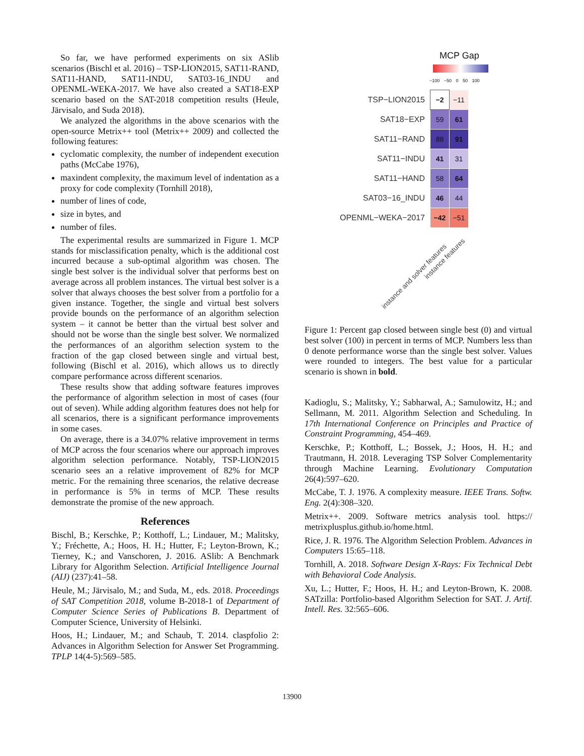So far, we have performed experiments on six ASlib scenarios (Bischl et al. 2016) – TSP-LION2015, SAT11-RAND, SAT11-HAND, SAT11-INDU, SAT03-16_INDU and OPENML-WEKA-2017. We have also created a SAT18-EXP scenario based on the SAT-2018 competition results (Heule, Järvisalo, and Suda 2018).
We analyzed the algorithms in the above scenarios with the open-source Metrix++ tool (Metrix++ 2009) and collected the following features:
cyclomatic complexity, the number of independent execution paths (McCabe 1976),
maxindent complexity, the maximum level of indentation as a proxy for code complexity (Tornhill 2018),
number of lines of code,
size in bytes, and
number of files.
The experimental results are summarized in Figure 1. MCP stands for misclassification penalty, which is the additional cost incurred because a sub-optimal algorithm was chosen. The single best solver is the individual solver that performs best on average across all problem instances. The virtual best solver is a solver that always chooses the best solver from a portfolio for a given instance. Together, the single and virtual best solvers provide bounds on the performance of an algorithm selection system – it cannot be better than the virtual best solver and should not be worse than the single best solver. We normalized the performances of an algorithm selection system to the fraction of the gap closed between single and virtual best, following (Bischl et al. 2016), which allows us to directly compare performance across different scenarios.
These results show that adding software features improves the performance of algorithm selection in most of cases (four out of seven). While adding algorithm features does not help for all scenarios, there is a significant performance improvements in some cases.
On average, there is a 34.07% relative improvement in terms of MCP across the four scenarios where our approach improves algorithm selection performance. Notably, TSP-LION2015 scenario sees an a relative improvement of 82% for MCP metric. For the remaining three scenarios, the relative decrease in performance is 5% in terms of MCP. These results demonstrate the promise of the new approach.
References
Bischl, B.; Kerschke, P.; Kotthoff, L.; Lindauer, M.; Malitsky, Y.; Fréchette, A.; Hoos, H. H.; Hutter, F.; Leyton-Brown, K.; Tierney, K.; and Vanschoren, J. 2016. ASlib: A Benchmark Library for Algorithm Selection. Artificial Intelligence Journal (AIJ) (237):41–58.
Heule, M.; Järvisalo, M.; and Suda, M., eds. 2018. Proceedings of SAT Competition 2018, volume B-2018-1 of Department of Computer Science Series of Publications B. Department of Computer Science, University of Helsinki.
Hoos, H.; Lindauer, M.; and Schaub, T. 2014. claspfolio 2: Advances in Algorithm Selection for Answer Set Programming. TPLP 14(4-5):569–585.
MCP Gap
−100 −50 0 50 100
| TSP−LION2015 | −2 | −11 |
| SAT18−EXP | 59 | 61 |
| SAT11−RAND | 88 | 91 |
| SAT11−INDU | 41 | 31 |
| SAT11−HAND | 58 | 64 |
| SAT03−16_INDU | 46 | 44 |
| OPENML−WEKA−2017 | −42 | −51 |
instance and solver features
instance features
Figure 1: Percent gap closed between single best (0) and virtual best solver (100) in percent in terms of MCP. Numbers less than 0 denote performance worse than the single best solver. Values were rounded to integers. The best value for a particular scenario is shown in bold.
Kadioglu, S.; Malitsky, Y.; Sabharwal, A.; Samulowitz, H.; and Sellmann, M. 2011. Algorithm Selection and Scheduling. In 17th International Conference on Principles and Practice of Constraint Programming, 454–469.
Kerschke, P.; Kotthoff, L.; Bossek, J.; Hoos, H. H.; and Trautmann, H. 2018. Leveraging TSP Solver Complementarity through Machine Learning. Evolutionary Computation 26(4):597–620.
McCabe, T. J. 1976. A complexity measure. IEEE Trans. Softw. Eng. 2(4):308–320.
Metrix++. 2009. Software metrics analysis tool. https:// metrixplusplus.github.io/home.html.
Rice, J. R. 1976. The Algorithm Selection Problem. Advances in Computers 15:65–118.
Tornhill, A. 2018. Software Design X-Rays: Fix Technical Debt with Behavioral Code Analysis.
Xu, L.; Hutter, F.; Hoos, H. H.; and Leyton-Brown, K. 2008. SATzilla: Portfolio-based Algorithm Selection for SAT. J. Artif. Intell. Res. 32:565–606.
13900